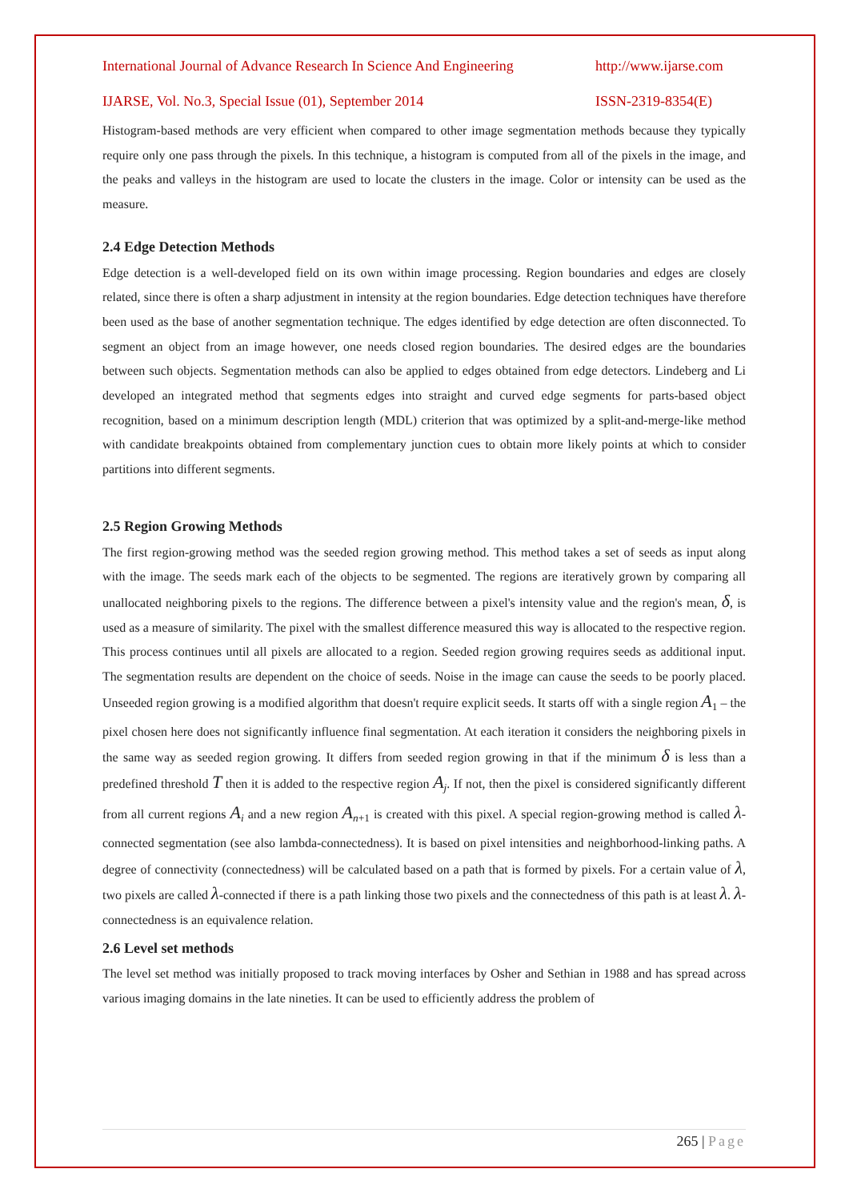International Journal of Advance Research In Science And Engineering http://www.ijarse.com
IJARSE, Vol. No.3, Special Issue (01), September 2014 ISSN-2319-8354(E)
Histogram-based methods are very efficient when compared to other image segmentation methods because they typically require only one pass through the pixels. In this technique, a histogram is computed from all of the pixels in the image, and the peaks and valleys in the histogram are used to locate the clusters in the image. Color or intensity can be used as the measure.
2.4 Edge Detection Methods
Edge detection is a well-developed field on its own within image processing. Region boundaries and edges are closely related, since there is often a sharp adjustment in intensity at the region boundaries. Edge detection techniques have therefore been used as the base of another segmentation technique. The edges identified by edge detection are often disconnected. To segment an object from an image however, one needs closed region boundaries. The desired edges are the boundaries between such objects. Segmentation methods can also be applied to edges obtained from edge detectors. Lindeberg and Li developed an integrated method that segments edges into straight and curved edge segments for parts-based object recognition, based on a minimum description length (MDL) criterion that was optimized by a split-and-merge-like method with candidate breakpoints obtained from complementary junction cues to obtain more likely points at which to consider partitions into different segments.
2.5 Region Growing Methods
The first region-growing method was the seeded region growing method. This method takes a set of seeds as input along with the image. The seeds mark each of the objects to be segmented. The regions are iteratively grown by comparing all unallocated neighboring pixels to the regions. The difference between a pixel's intensity value and the region's mean, δ, is used as a measure of similarity. The pixel with the smallest difference measured this way is allocated to the respective region. This process continues until all pixels are allocated to a region. Seeded region growing requires seeds as additional input. The segmentation results are dependent on the choice of seeds. Noise in the image can cause the seeds to be poorly placed. Unseeded region growing is a modified algorithm that doesn't require explicit seeds. It starts off with a single region A<sub>1</sub> – the pixel chosen here does not significantly influence final segmentation. At each iteration it considers the neighboring pixels in the same way as seeded region growing. It differs from seeded region growing in that if the minimum δ is less than a predefined threshold T then it is added to the respective region A<sub>j</sub>. If not, then the pixel is considered significantly different from all current regions A<sub>i</sub> and a new region A<sub>n+1</sub> is created with this pixel. A special region-growing method is called λ-connected segmentation (see also lambda-connectedness). It is based on pixel intensities and neighborhood-linking paths. A degree of connectivity (connectedness) will be calculated based on a path that is formed by pixels. For a certain value of λ, two pixels are called λ-connected if there is a path linking those two pixels and the connectedness of this path is at least λ. λ-connectedness is an equivalence relation.
2.6 Level set methods
The level set method was initially proposed to track moving interfaces by Osher and Sethian in 1988 and has spread across various imaging domains in the late nineties. It can be used to efficiently address the problem of
265 | Page